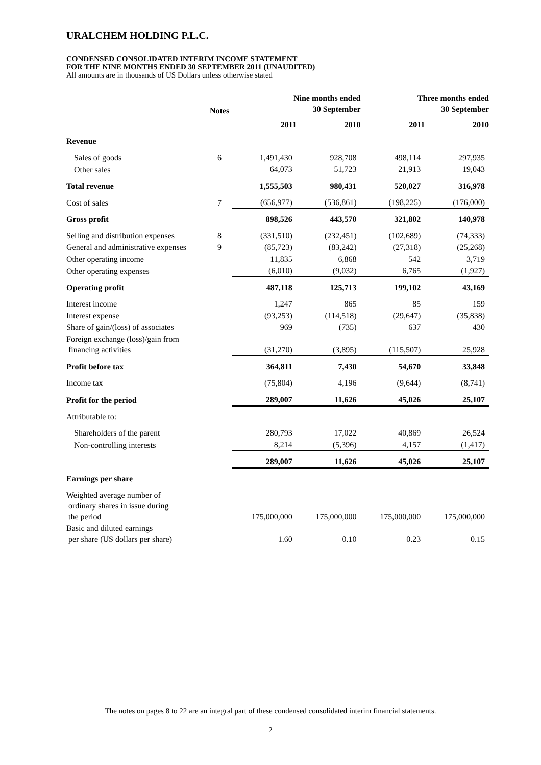URALCHEM HOLDING P.L.C.
CONDENSED CONSOLIDATED INTERIM INCOME STATEMENT
FOR THE NINE MONTHS ENDED 30 SEPTEMBER 2011 (UNAUDITED)
All amounts are in thousands of US Dollars unless otherwise stated
| | Notes | Nine months ended 30 September | | Three months ended 30 September | |
| | | 2011 | 2010 | 2011 | 2010 |
| Revenue | | | | | |
| Sales of goods | 6 | 1,491,430 | 928,708 | 498,114 | 297,935 |
| Other sales | | 64,073 | 51,723 | 21,913 | 19,043 |
| Total revenue | | 1,555,503 | 980,431 | 520,027 | 316,978 |
| Cost of sales | 7 | (656,977) | (536,861) | (198,225) | (176,000) |
| Gross profit | | 898,526 | 443,570 | 321,802 | 140,978 |
| Selling and distribution expenses | 8 | (331,510) | (232,451) | (102,689) | (74,333) |
| General and administrative expenses | 9 | (85,723) | (83,242) | (27,318) | (25,268) |
| Other operating income | | 11,835 | 6,868 | 542 | 3,719 |
| Other operating expenses | | (6,010) | (9,032) | 6,765 | (1,927) |
| Operating profit | | 487,118 | 125,713 | 199,102 | 43,169 |
| Interest income | | 1,247 | 865 | 85 | 159 |
| Interest expense | | (93,253) | (114,518) | (29,647) | (35,838) |
| Share of gain/(loss) of associates | | 969 | (735) | 637 | 430 |
| Foreign exchange (loss)/gain from financing activities | | (31,270) | (3,895) | (115,507) | 25,928 |
| Profit before tax | | 364,811 | 7,430 | 54,670 | 33,848 |
| Income tax | | (75,804) | 4,196 | (9,644) | (8,741) |
| Profit for the period | | 289,007 | 11,626 | 45,026 | 25,107 |
| Attributable to: | | | | | |
| Shareholders of the parent | | 280,793 | 17,022 | 40,869 | 26,524 |
| Non-controlling interests | | 8,214 | (5,396) | 4,157 | (1,417) |
| | | 289,007 | 11,626 | 45,026 | 25,107 |
| Earnings per share | | | | | |
| Weighted average number of ordinary shares in issue during the period | | 175,000,000 | 175,000,000 | 175,000,000 | 175,000,000 |
| Basic and diluted earnings per share (US dollars per share) | | 1.60 | 0.10 | 0.23 | 0.15 |
The notes on pages 8 to 22 are an integral part of these condensed consolidated interim financial statements.
2